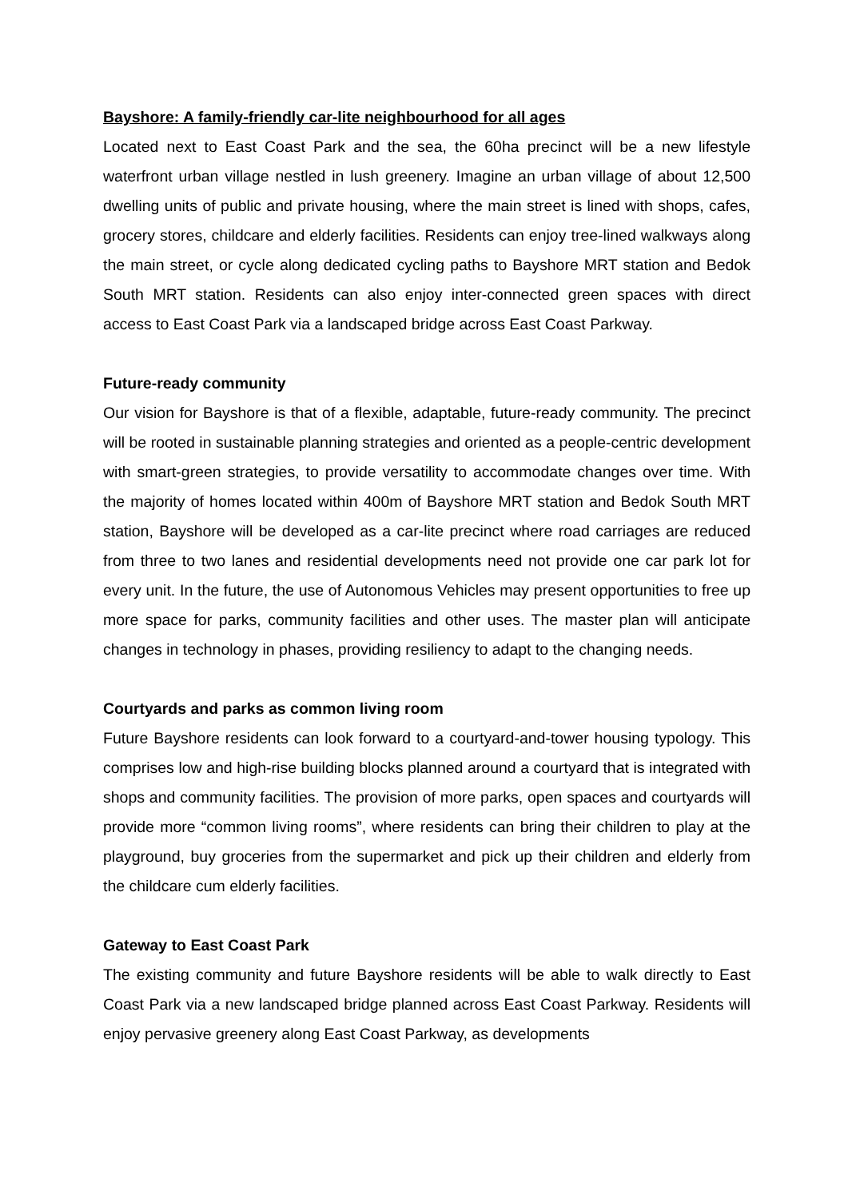Bayshore: A family-friendly car-lite neighbourhood for all ages
Located next to East Coast Park and the sea, the 60ha precinct will be a new lifestyle waterfront urban village nestled in lush greenery. Imagine an urban village of about 12,500 dwelling units of public and private housing, where the main street is lined with shops, cafes, grocery stores, childcare and elderly facilities. Residents can enjoy tree-lined walkways along the main street, or cycle along dedicated cycling paths to Bayshore MRT station and Bedok South MRT station. Residents can also enjoy inter-connected green spaces with direct access to East Coast Park via a landscaped bridge across East Coast Parkway.
Future-ready community
Our vision for Bayshore is that of a flexible, adaptable, future-ready community. The precinct will be rooted in sustainable planning strategies and oriented as a people-centric development with smart-green strategies, to provide versatility to accommodate changes over time. With the majority of homes located within 400m of Bayshore MRT station and Bedok South MRT station, Bayshore will be developed as a car-lite precinct where road carriages are reduced from three to two lanes and residential developments need not provide one car park lot for every unit. In the future, the use of Autonomous Vehicles may present opportunities to free up more space for parks, community facilities and other uses. The master plan will anticipate changes in technology in phases, providing resiliency to adapt to the changing needs.
Courtyards and parks as common living room
Future Bayshore residents can look forward to a courtyard-and-tower housing typology. This comprises low and high-rise building blocks planned around a courtyard that is integrated with shops and community facilities. The provision of more parks, open spaces and courtyards will provide more “common living rooms”, where residents can bring their children to play at the playground, buy groceries from the supermarket and pick up their children and elderly from the childcare cum elderly facilities.
Gateway to East Coast Park
The existing community and future Bayshore residents will be able to walk directly to East Coast Park via a new landscaped bridge planned across East Coast Parkway. Residents will enjoy pervasive greenery along East Coast Parkway, as developments